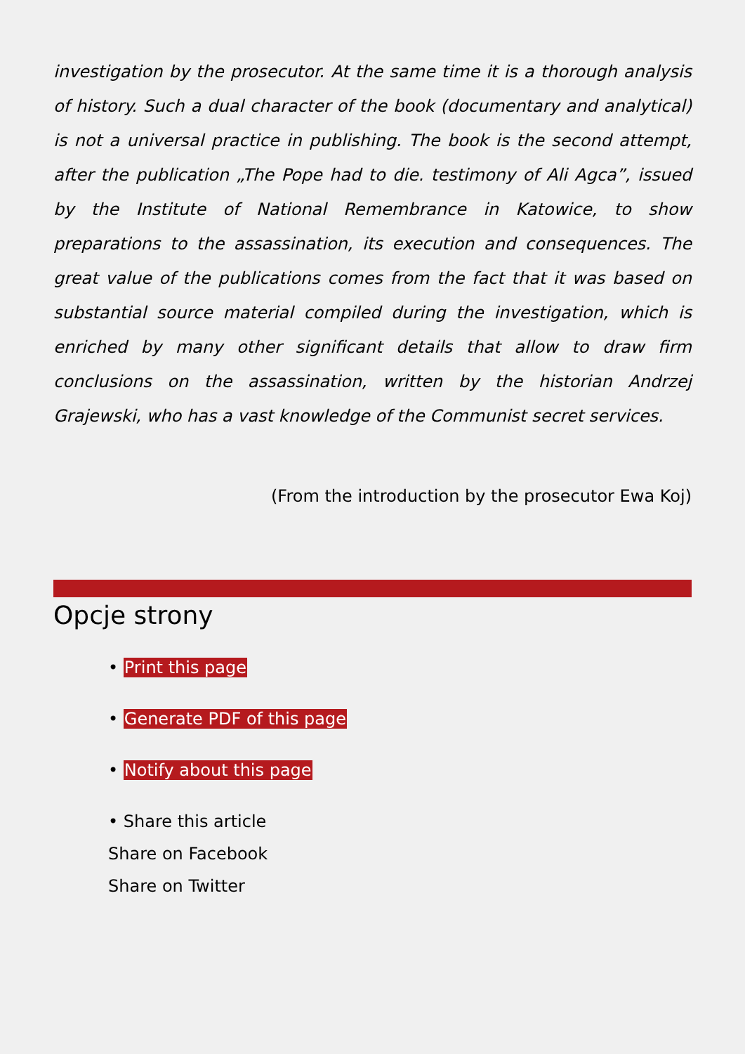investigation by the prosecutor. At the same time it is a thorough analysis of history. Such a dual character of the book (documentary and analytical) is not a universal practice in publishing. The book is the second attempt, after the publication „The Pope had to die. testimony of Ali Agca”, issued by the Institute of National Remembrance in Katowice, to show preparations to the assassination, its execution and consequences. The great value of the publications comes from the fact that it was based on substantial source material compiled during the investigation, which is enriched by many other significant details that allow to draw firm conclusions on the assassination, written by the historian Andrzej Grajewski, who has a vast knowledge of the Communist secret services.
(From the introduction by the prosecutor Ewa Koj)
Opcje strony
• Print this page
• Generate PDF of this page
• Notify about this page
• Share this article
Share on Facebook
Share on Twitter